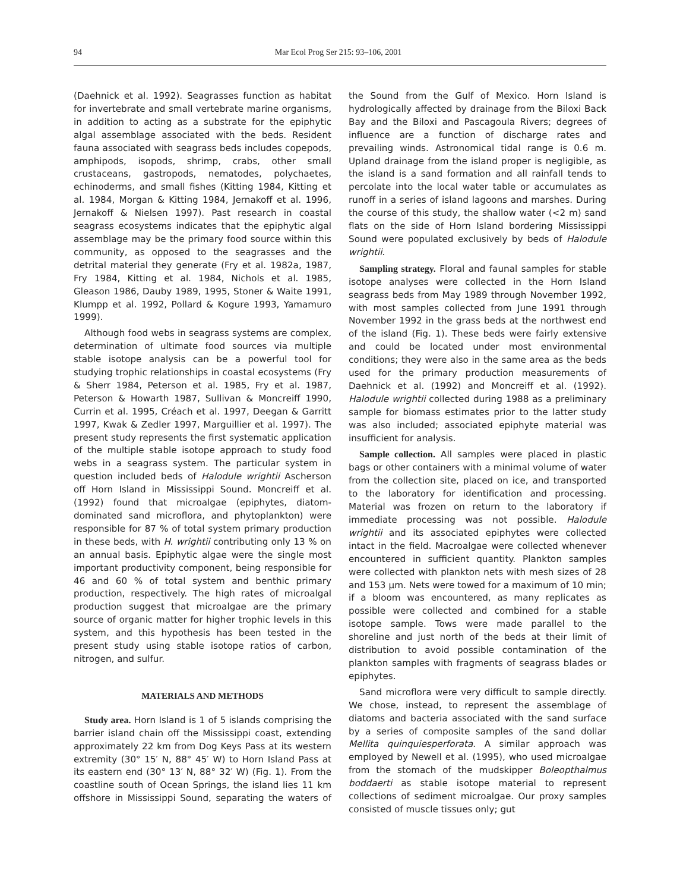94 Mar Ecol Prog Ser 215: 93–106, 2001
(Daehnick et al. 1992). Seagrasses function as habitat for invertebrate and small vertebrate marine organisms, in addition to acting as a substrate for the epiphytic algal assemblage associated with the beds. Resident fauna associated with seagrass beds includes copepods, amphipods, isopods, shrimp, crabs, other small crustaceans, gastropods, nematodes, polychaetes, echinoderms, and small fishes (Kitting 1984, Kitting et al. 1984, Morgan & Kitting 1984, Jernakoff et al. 1996, Jernakoff & Nielsen 1997). Past research in coastal seagrass ecosystems indicates that the epiphytic algal assemblage may be the primary food source within this community, as opposed to the seagrasses and the detrital material they generate (Fry et al. 1982a, 1987, Fry 1984, Kitting et al. 1984, Nichols et al. 1985, Gleason 1986, Dauby 1989, 1995, Stoner & Waite 1991, Klumpp et al. 1992, Pollard & Kogure 1993, Yamamuro 1999).
Although food webs in seagrass systems are complex, determination of ultimate food sources via multiple stable isotope analysis can be a powerful tool for studying trophic relationships in coastal ecosystems (Fry & Sherr 1984, Peterson et al. 1985, Fry et al. 1987, Peterson & Howarth 1987, Sullivan & Moncreiff 1990, Currin et al. 1995, Créach et al. 1997, Deegan & Garritt 1997, Kwak & Zedler 1997, Marguillier et al. 1997). The present study represents the first systematic application of the multiple stable isotope approach to study food webs in a seagrass system. The particular system in question included beds of Halodule wrightii Ascherson off Horn Island in Mississippi Sound. Moncreiff et al. (1992) found that microalgae (epiphytes, diatom-dominated sand microflora, and phytoplankton) were responsible for 87 % of total system primary production in these beds, with H. wrightii contributing only 13 % on an annual basis. Epiphytic algae were the single most important productivity component, being responsible for 46 and 60 % of total system and benthic primary production, respectively. The high rates of microalgal production suggest that microalgae are the primary source of organic matter for higher trophic levels in this system, and this hypothesis has been tested in the present study using stable isotope ratios of carbon, nitrogen, and sulfur.
MATERIALS AND METHODS
Study area. Horn Island is 1 of 5 islands comprising the barrier island chain off the Mississippi coast, extending approximately 22 km from Dog Keys Pass at its western extremity (30° 15′ N, 88° 45′ W) to Horn Island Pass at its eastern end (30° 13′ N, 88° 32′ W) (Fig. 1). From the coastline south of Ocean Springs, the island lies 11 km offshore in Mississippi Sound, separating the waters of the Sound from the Gulf of Mexico. Horn Island is hydrologically affected by drainage from the Biloxi Back Bay and the Biloxi and Pascagoula Rivers; degrees of influence are a function of discharge rates and prevailing winds. Astronomical tidal range is 0.6 m. Upland drainage from the island proper is negligible, as the island is a sand formation and all rainfall tends to percolate into the local water table or accumulates as runoff in a series of island lagoons and marshes. During the course of this study, the shallow water (<2 m) sand flats on the side of Horn Island bordering Mississippi Sound were populated exclusively by beds of Halodule wrightii.
Sampling strategy. Floral and faunal samples for stable isotope analyses were collected in the Horn Island seagrass beds from May 1989 through November 1992, with most samples collected from June 1991 through November 1992 in the grass beds at the northwest end of the island (Fig. 1). These beds were fairly extensive and could be located under most environmental conditions; they were also in the same area as the beds used for the primary production measurements of Daehnick et al. (1992) and Moncreiff et al. (1992). Halodule wrightii collected during 1988 as a preliminary sample for biomass estimates prior to the latter study was also included; associated epiphyte material was insufficient for analysis.
Sample collection. All samples were placed in plastic bags or other containers with a minimal volume of water from the collection site, placed on ice, and transported to the laboratory for identification and processing. Material was frozen on return to the laboratory if immediate processing was not possible. Halodule wrightii and its associated epiphytes were collected intact in the field. Macroalgae were collected whenever encountered in sufficient quantity. Plankton samples were collected with plankton nets with mesh sizes of 28 and 153 µm. Nets were towed for a maximum of 10 min; if a bloom was encountered, as many replicates as possible were collected and combined for a stable isotope sample. Tows were made parallel to the shoreline and just north of the beds at their limit of distribution to avoid possible contamination of the plankton samples with fragments of seagrass blades or epiphytes.
Sand microflora were very difficult to sample directly. We chose, instead, to represent the assemblage of diatoms and bacteria associated with the sand surface by a series of composite samples of the sand dollar Mellita quinquiesperforata. A similar approach was employed by Newell et al. (1995), who used microalgae from the stomach of the mudskipper Boleopthalmus boddaerti as stable isotope material to represent collections of sediment microalgae. Our proxy samples consisted of muscle tissues only; gut